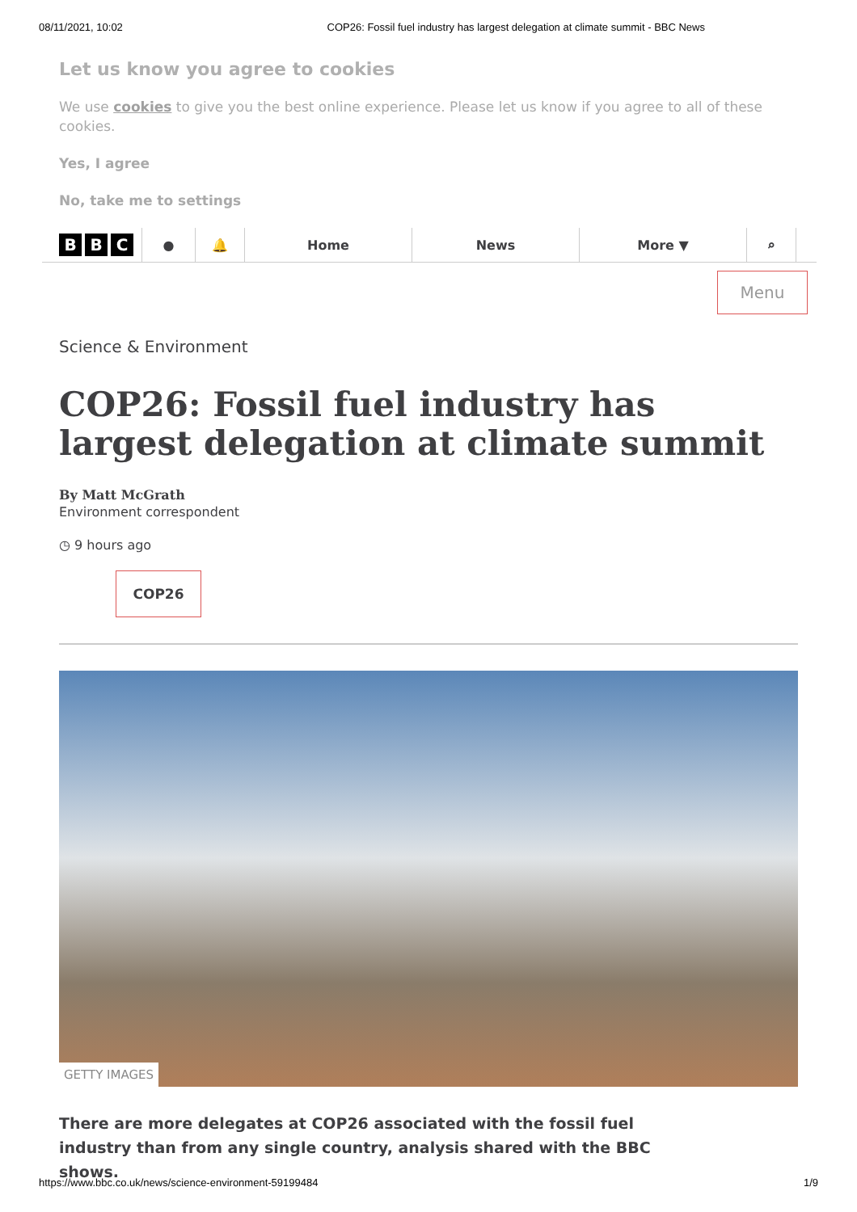08/11/2021, 10:02 COP26: Fossil fuel industry has largest delegation at climate summit - BBC News
Let us know you agree to cookies
We use cookies to give you the best online experience. Please let us know if you agree to all of these cookies.
Yes, I agree
No, take me to settings
B B C
● 🔔 Home News More ▼ ⌕
Menu
Science & Environment
COP26: Fossil fuel industry has largest delegation at climate summit
By Matt McGrath
Environment correspondent
◷ 9 hours ago
COP26
GETTY IMAGES
There are more delegates at COP26 associated with the fossil fuel industry than from any single country, analysis shared with the BBC shows.
https://www.bbc.co.uk/news/science-environment-59199484 1/9